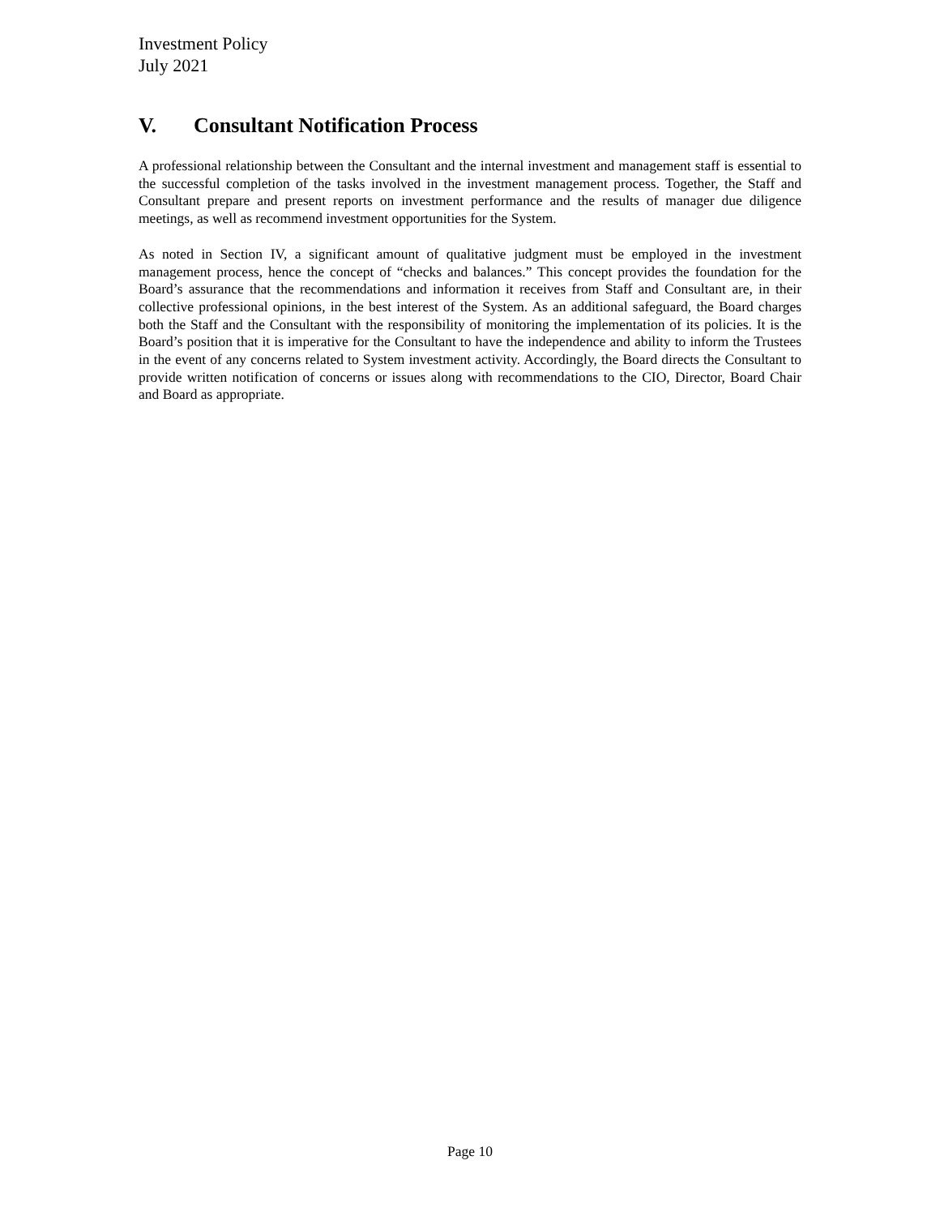Investment Policy
July 2021
V. Consultant Notification Process
A professional relationship between the Consultant and the internal investment and management staff is essential to the successful completion of the tasks involved in the investment management process. Together, the Staff and Consultant prepare and present reports on investment performance and the results of manager due diligence meetings, as well as recommend investment opportunities for the System.
As noted in Section IV, a significant amount of qualitative judgment must be employed in the investment management process, hence the concept of “checks and balances.” This concept provides the foundation for the Board’s assurance that the recommendations and information it receives from Staff and Consultant are, in their collective professional opinions, in the best interest of the System. As an additional safeguard, the Board charges both the Staff and the Consultant with the responsibility of monitoring the implementation of its policies. It is the Board’s position that it is imperative for the Consultant to have the independence and ability to inform the Trustees in the event of any concerns related to System investment activity. Accordingly, the Board directs the Consultant to provide written notification of concerns or issues along with recommendations to the CIO, Director, Board Chair and Board as appropriate.
Page 10